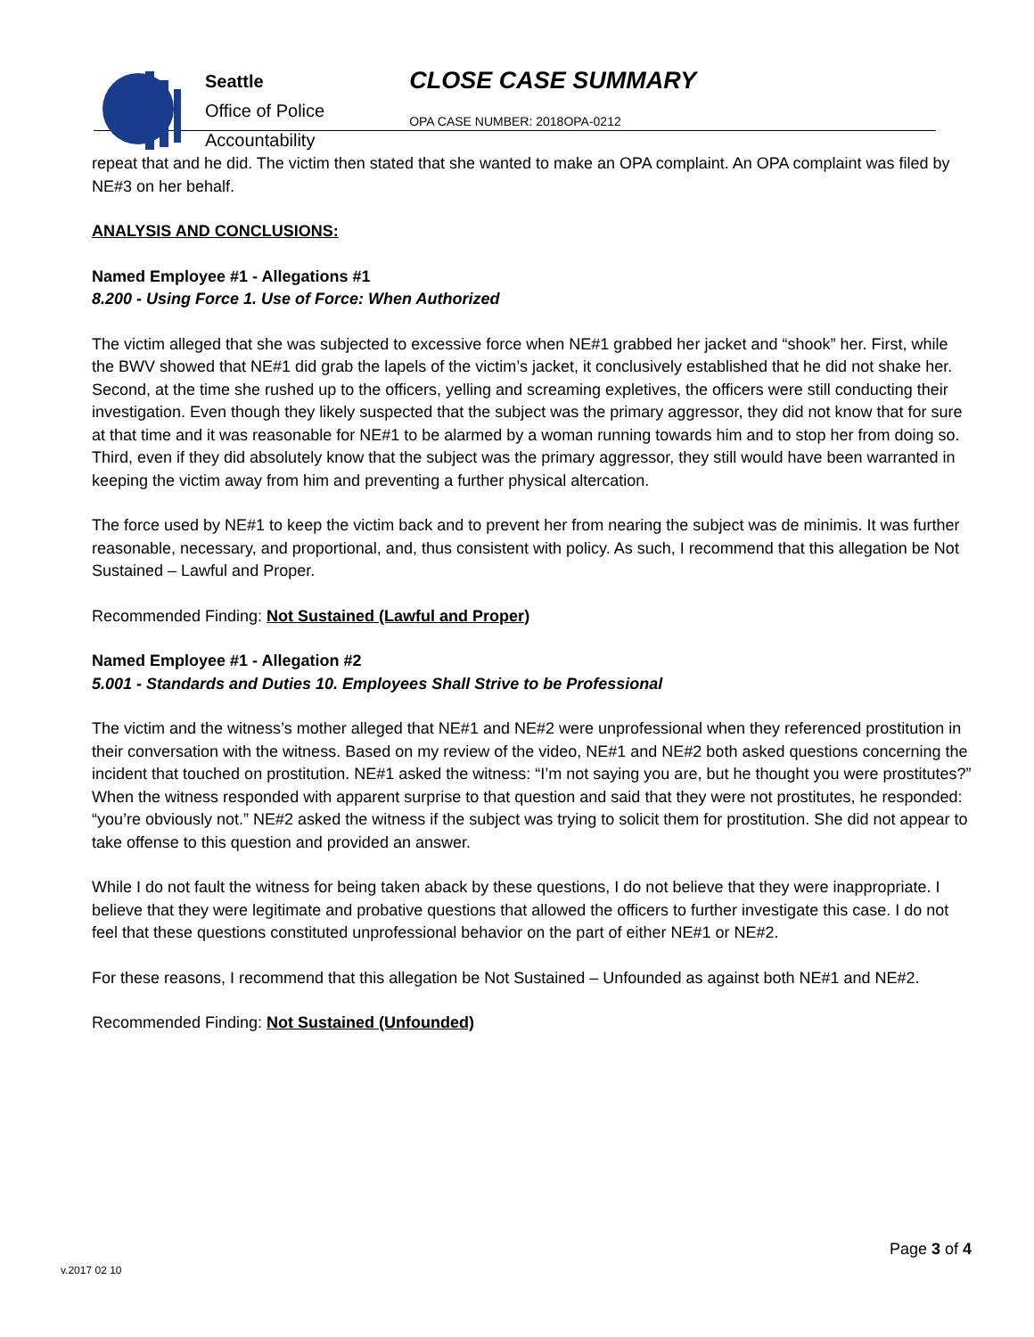Seattle
Office of Police
Accountability
CLOSE CASE SUMMARY
OPA CASE NUMBER: 2018OPA-0212
repeat that and he did. The victim then stated that she wanted to make an OPA complaint. An OPA complaint was filed by NE#3 on her behalf.
ANALYSIS AND CONCLUSIONS:
Named Employee #1 - Allegations #1
8.200 - Using Force 1. Use of Force: When Authorized
The victim alleged that she was subjected to excessive force when NE#1 grabbed her jacket and “shook” her. First, while the BWV showed that NE#1 did grab the lapels of the victim’s jacket, it conclusively established that he did not shake her. Second, at the time she rushed up to the officers, yelling and screaming expletives, the officers were still conducting their investigation. Even though they likely suspected that the subject was the primary aggressor, they did not know that for sure at that time and it was reasonable for NE#1 to be alarmed by a woman running towards him and to stop her from doing so. Third, even if they did absolutely know that the subject was the primary aggressor, they still would have been warranted in keeping the victim away from him and preventing a further physical altercation.
The force used by NE#1 to keep the victim back and to prevent her from nearing the subject was de minimis. It was further reasonable, necessary, and proportional, and, thus consistent with policy. As such, I recommend that this allegation be Not Sustained – Lawful and Proper.
Recommended Finding: Not Sustained (Lawful and Proper)
Named Employee #1 - Allegation #2
5.001 - Standards and Duties 10. Employees Shall Strive to be Professional
The victim and the witness’s mother alleged that NE#1 and NE#2 were unprofessional when they referenced prostitution in their conversation with the witness. Based on my review of the video, NE#1 and NE#2 both asked questions concerning the incident that touched on prostitution. NE#1 asked the witness: “I’m not saying you are, but he thought you were prostitutes?” When the witness responded with apparent surprise to that question and said that they were not prostitutes, he responded: “you’re obviously not.” NE#2 asked the witness if the subject was trying to solicit them for prostitution. She did not appear to take offense to this question and provided an answer.
While I do not fault the witness for being taken aback by these questions, I do not believe that they were inappropriate. I believe that they were legitimate and probative questions that allowed the officers to further investigate this case. I do not feel that these questions constituted unprofessional behavior on the part of either NE#1 or NE#2.
For these reasons, I recommend that this allegation be Not Sustained – Unfounded as against both NE#1 and NE#2.
Recommended Finding: Not Sustained (Unfounded)
Page 3 of 4
v.2017 02 10